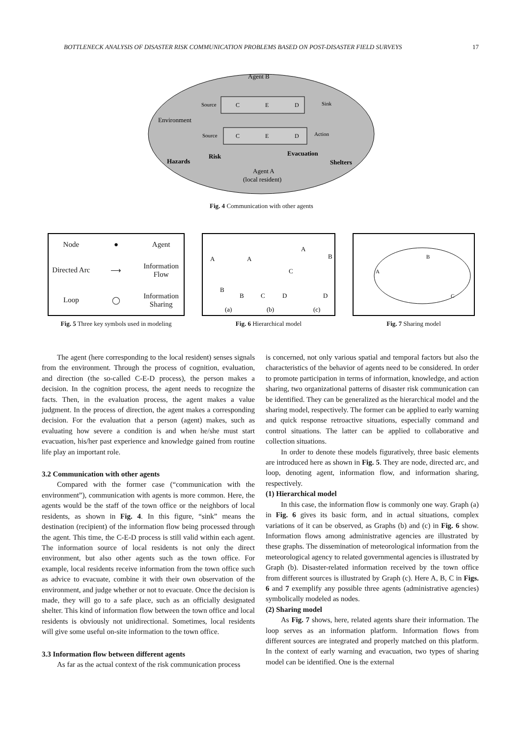BOTTLENECK ANALYSIS OF DISASTER RISK COMMUNICATION PROBLEMS BASED ON POST-DISASTER FIELD SURVEYS 17
Agent B
Environment
Source
Sink
Source
Action
C
E
D
C
E
D
Hazards
Risk
Evacuation
Shelters
Agent A
(local resident)
Fig. 4 Communication with other agents
Node ● Agent Directed Arc ⟶ Information Flow Loop ◯ Information Sharing
Fig. 5 Three key symbols used in modeling
A
B
A
B
C
D
A
B
C
D
(a)
(b)
(c)
Fig. 6 Hierarchical model
A
B
C
Fig. 7 Sharing model
The agent (here corresponding to the local resident) senses signals from the environment. Through the process of cognition, evaluation, and direction (the so-called C-E-D process), the person makes a decision. In the cognition process, the agent needs to recognize the facts. Then, in the evaluation process, the agent makes a value judgment. In the process of direction, the agent makes a corresponding decision. For the evaluation that a person (agent) makes, such as evaluating how severe a condition is and when he/she must start evacuation, his/her past experience and knowledge gained from routine life play an important role.
3.2 Communication with other agents
Compared with the former case (“communication with the environment”), communication with agents is more common. Here, the agents would be the staff of the town office or the neighbors of local residents, as shown in Fig. 4. In this figure, “sink” means the destination (recipient) of the information flow being processed through the agent. This time, the C-E-D process is still valid within each agent. The information source of local residents is not only the direct environment, but also other agents such as the town office. For example, local residents receive information from the town office such as advice to evacuate, combine it with their own observation of the environment, and judge whether or not to evacuate. Once the decision is made, they will go to a safe place, such as an officially designated shelter. This kind of information flow between the town office and local residents is obviously not unidirectional. Sometimes, local residents will give some useful on-site information to the town office.
3.3 Information flow between different agents
As far as the actual context of the risk communication process
is concerned, not only various spatial and temporal factors but also the characteristics of the behavior of agents need to be considered. In order to promote participation in terms of information, knowledge, and action sharing, two organizational patterns of disaster risk communication can be identified. They can be generalized as the hierarchical model and the sharing model, respectively. The former can be applied to early warning and quick response retroactive situations, especially command and control situations. The latter can be applied to collaborative and collection situations.
In order to denote these models figuratively, three basic elements are introduced here as shown in Fig. 5. They are node, directed arc, and loop, denoting agent, information flow, and information sharing, respectively.
(1) Hierarchical model
In this case, the information flow is commonly one way. Graph (a) in Fig. 6 gives its basic form, and in actual situations, complex variations of it can be observed, as Graphs (b) and (c) in Fig. 6 show. Information flows among administrative agencies are illustrated by these graphs. The dissemination of meteorological information from the meteorological agency to related governmental agencies is illustrated by Graph (b). Disaster-related information received by the town office from different sources is illustrated by Graph (c). Here A, B, C in Figs. 6 and 7 exemplify any possible three agents (administrative agencies) symbolically modeled as nodes.
(2) Sharing model
As Fig. 7 shows, here, related agents share their information. The loop serves as an information platform. Information flows from different sources are integrated and properly matched on this platform. In the context of early warning and evacuation, two types of sharing model can be identified. One is the external